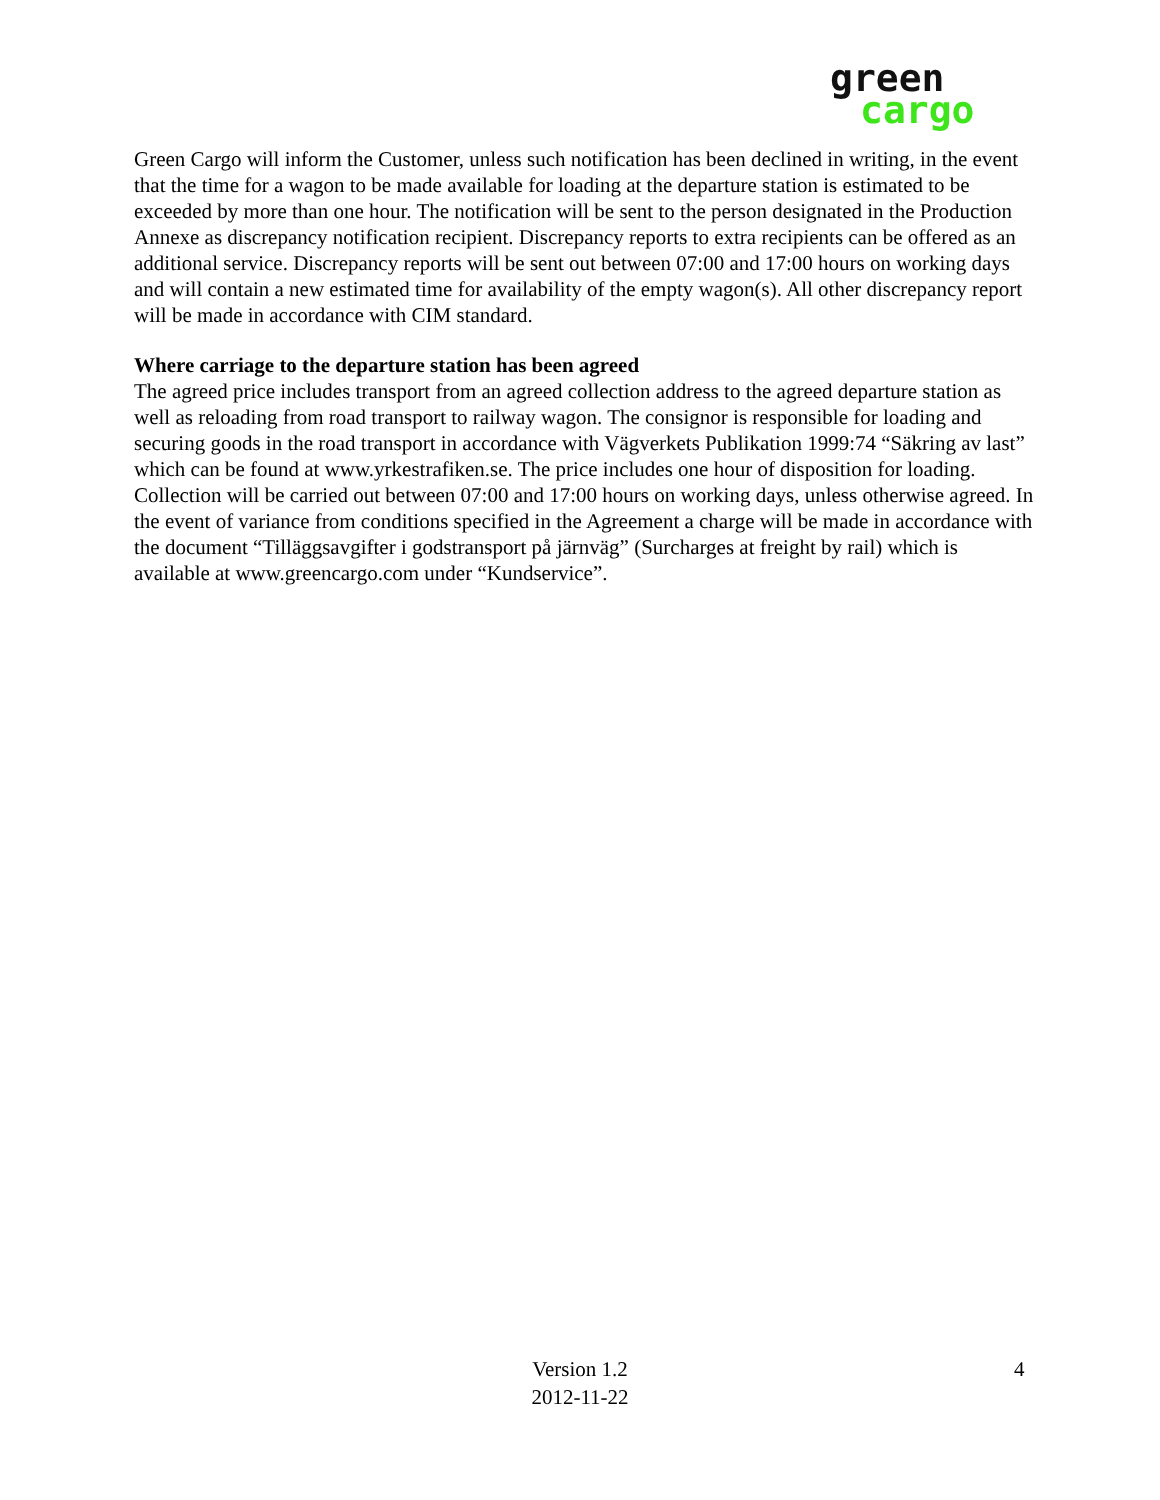green
cargo
Green Cargo will inform the Customer, unless such notification has been declined in writing, in the event that the time for a wagon to be made available for loading at the departure station is estimated to be exceeded by more than one hour. The notification will be sent to the person designated in the Production Annexe as discrepancy notification recipient. Discrepancy reports to extra recipients can be offered as an additional service. Discrepancy reports will be sent out between 07:00 and 17:00 hours on working days and will contain a new estimated time for availability of the empty wagon(s). All other discrepancy report will be made in accordance with CIM standard.
Where carriage to the departure station has been agreed
The agreed price includes transport from an agreed collection address to the agreed departure station as well as reloading from road transport to railway wagon. The consignor is responsible for loading and securing goods in the road transport in accordance with Vägverkets Publikation 1999:74 “Säkring av last” which can be found at www.yrkestrafiken.se. The price includes one hour of disposition for loading. Collection will be carried out between 07:00 and 17:00 hours on working days, unless otherwise agreed. In the event of variance from conditions specified in the Agreement a charge will be made in accordance with the document “Tilläggsavgifter i godstransport på järnväg” (Surcharges at freight by rail) which is available at www.greencargo.com under “Kundservice”.
Version 1.2
2012-11-22
4